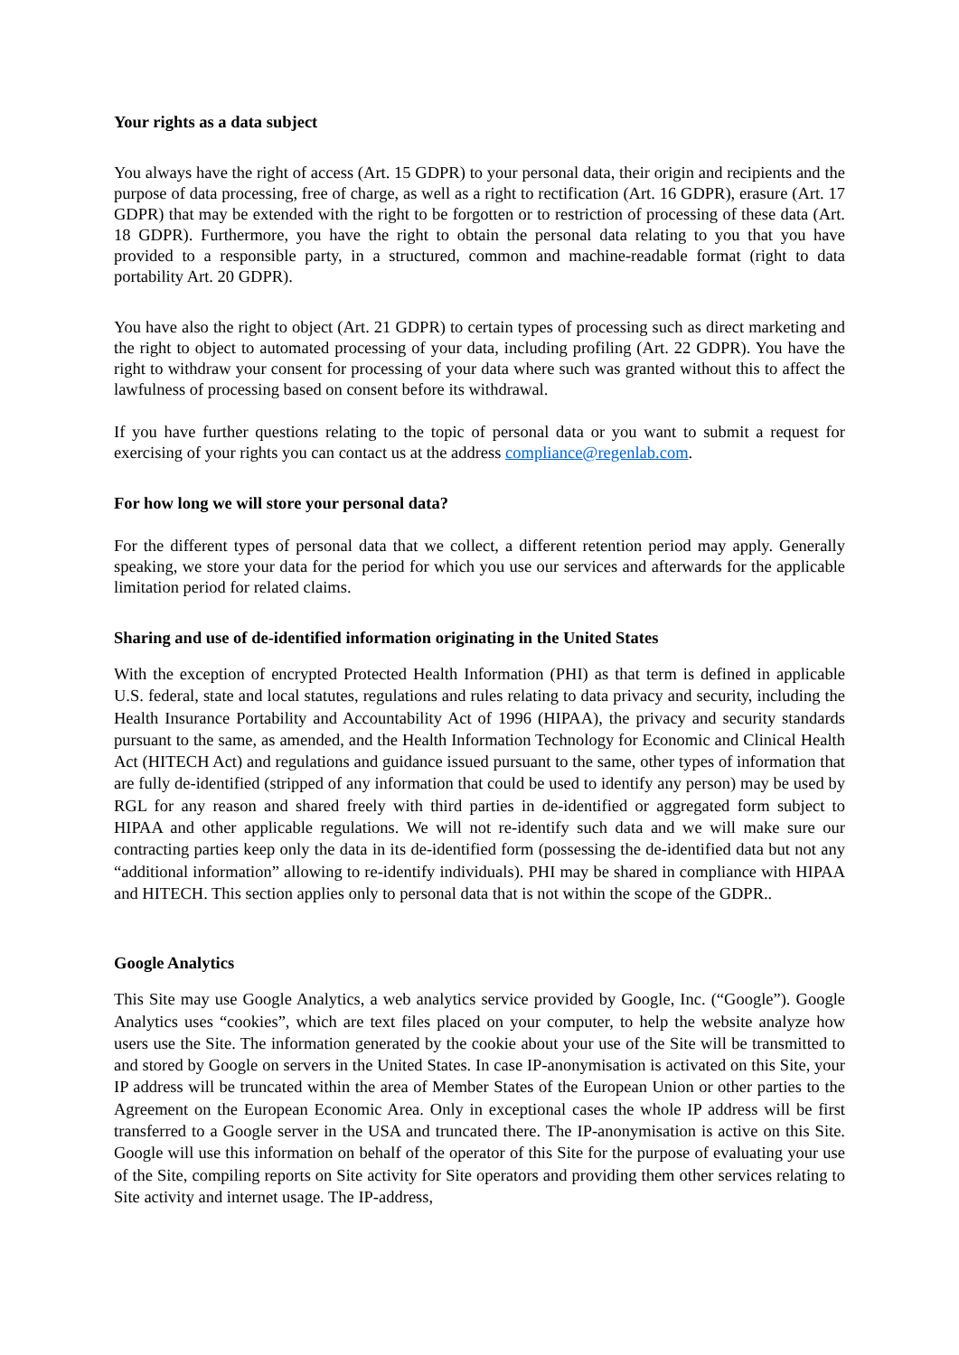Your rights as a data subject
You always have the right of access (Art. 15 GDPR) to your personal data, their origin and recipients and the purpose of data processing, free of charge, as well as a right to rectification (Art. 16 GDPR), erasure (Art. 17 GDPR) that may be extended with the right to be forgotten or to restriction of processing of these data (Art. 18 GDPR). Furthermore, you have the right to obtain the personal data relating to you that you have provided to a responsible party, in a structured, common and machine-readable format (right to data portability Art. 20 GDPR).
You have also the right to object (Art. 21 GDPR) to certain types of processing such as direct marketing and the right to object to automated processing of your data, including profiling (Art. 22 GDPR). You have the right to withdraw your consent for processing of your data where such was granted without this to affect the lawfulness of processing based on consent before its withdrawal.
If you have further questions relating to the topic of personal data or you want to submit a request for exercising of your rights you can contact us at the address compliance@regenlab.com.
For how long we will store your personal data?
For the different types of personal data that we collect, a different retention period may apply. Generally speaking, we store your data for the period for which you use our services and afterwards for the applicable limitation period for related claims.
Sharing and use of de-identified information originating in the United States
With the exception of encrypted Protected Health Information (PHI) as that term is defined in applicable U.S. federal, state and local statutes, regulations and rules relating to data privacy and security, including the Health Insurance Portability and Accountability Act of 1996 (HIPAA), the privacy and security standards pursuant to the same, as amended, and the Health Information Technology for Economic and Clinical Health Act (HITECH Act) and regulations and guidance issued pursuant to the same, other types of information that are fully de-identified (stripped of any information that could be used to identify any person) may be used by RGL for any reason and shared freely with third parties in de-identified or aggregated form subject to HIPAA and other applicable regulations. We will not re-identify such data and we will make sure our contracting parties keep only the data in its de-identified form (possessing the de-identified data but not any “additional information” allowing to re-identify individuals). PHI may be shared in compliance with HIPAA and HITECH. This section applies only to personal data that is not within the scope of the GDPR..
Google Analytics
This Site may use Google Analytics, a web analytics service provided by Google, Inc. (“Google”). Google Analytics uses “cookies”, which are text files placed on your computer, to help the website analyze how users use the Site. The information generated by the cookie about your use of the Site will be transmitted to and stored by Google on servers in the United States. In case IP-anonymisation is activated on this Site, your IP address will be truncated within the area of Member States of the European Union or other parties to the Agreement on the European Economic Area. Only in exceptional cases the whole IP address will be first transferred to a Google server in the USA and truncated there. The IP-anonymisation is active on this Site. Google will use this information on behalf of the operator of this Site for the purpose of evaluating your use of the Site, compiling reports on Site activity for Site operators and providing them other services relating to Site activity and internet usage. The IP-address,